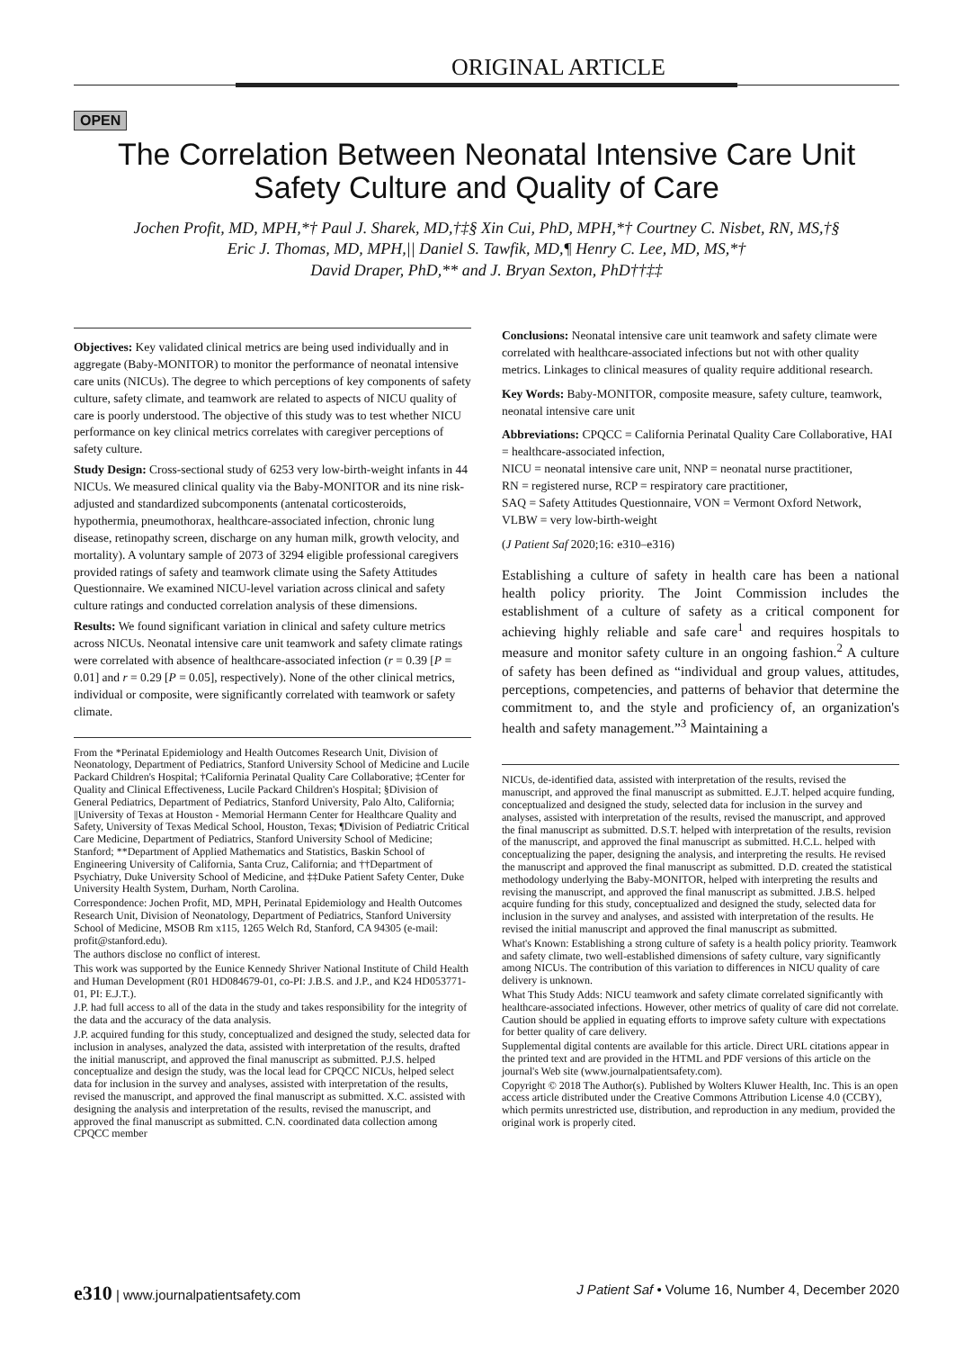ORIGINAL ARTICLE
OPEN
The Correlation Between Neonatal Intensive Care Unit Safety Culture and Quality of Care
Jochen Profit, MD, MPH,*† Paul J. Sharek, MD,†‡§ Xin Cui, PhD, MPH,*† Courtney C. Nisbet, RN, MS,†§
Eric J. Thomas, MD, MPH,|| Daniel S. Tawfik, MD,¶ Henry C. Lee, MD, MS,*†
David Draper, PhD,** and J. Bryan Sexton, PhD††‡‡
Objectives: Key validated clinical metrics are being used individually and in aggregate (Baby-MONITOR) to monitor the performance of neonatal intensive care units (NICUs). The degree to which perceptions of key components of safety culture, safety climate, and teamwork are related to aspects of NICU quality of care is poorly understood. The objective of this study was to test whether NICU performance on key clinical metrics correlates with caregiver perceptions of safety culture.
Study Design: Cross-sectional study of 6253 very low-birth-weight infants in 44 NICUs. We measured clinical quality via the Baby-MONITOR and its nine risk-adjusted and standardized subcomponents (antenatal corticosteroids, hypothermia, pneumothorax, healthcare-associated infection, chronic lung disease, retinopathy screen, discharge on any human milk, growth velocity, and mortality). A voluntary sample of 2073 of 3294 eligible professional caregivers provided ratings of safety and teamwork climate using the Safety Attitudes Questionnaire. We examined NICU-level variation across clinical and safety culture ratings and conducted correlation analysis of these dimensions.
Results: We found significant variation in clinical and safety culture metrics across NICUs. Neonatal intensive care unit teamwork and safety climate ratings were correlated with absence of healthcare-associated infection (r = 0.39 [P = 0.01] and r = 0.29 [P = 0.05], respectively). None of the other clinical metrics, individual or composite, were significantly correlated with teamwork or safety climate.
From the *Perinatal Epidemiology and Health Outcomes Research Unit, Division of Neonatology, Department of Pediatrics, Stanford University School of Medicine and Lucile Packard Children's Hospital; †California Perinatal Quality Care Collaborative; ‡Center for Quality and Clinical Effectiveness, Lucile Packard Children's Hospital; §Division of General Pediatrics, Department of Pediatrics, Stanford University, Palo Alto, California; ||University of Texas at Houston - Memorial Hermann Center for Healthcare Quality and Safety, University of Texas Medical School, Houston, Texas; ¶Division of Pediatric Critical Care Medicine, Department of Pediatrics, Stanford University School of Medicine; Stanford; **Department of Applied Mathematics and Statistics, Baskin School of Engineering University of California, Santa Cruz, California; and ††Department of Psychiatry, Duke University School of Medicine, and ‡‡Duke Patient Safety Center, Duke University Health System, Durham, North Carolina.
Correspondence: Jochen Profit, MD, MPH, Perinatal Epidemiology and Health Outcomes Research Unit, Division of Neonatology, Department of Pediatrics, Stanford University School of Medicine, MSOB Rm x115, 1265 Welch Rd, Stanford, CA 94305 (e-mail: profit@stanford.edu).
The authors disclose no conflict of interest.
This work was supported by the Eunice Kennedy Shriver National Institute of Child Health and Human Development (R01 HD084679-01, co-PI: J.B.S. and J.P., and K24 HD053771-01, PI: E.J.T.).
J.P. had full access to all of the data in the study and takes responsibility for the integrity of the data and the accuracy of the data analysis.
J.P. acquired funding for this study, conceptualized and designed the study, selected data for inclusion in analyses, analyzed the data, assisted with interpretation of the results, drafted the initial manuscript, and approved the final manuscript as submitted. P.J.S. helped conceptualize and design the study, was the local lead for CPQCC NICUs, helped select data for inclusion in the survey and analyses, assisted with interpretation of the results, revised the manuscript, and approved the final manuscript as submitted. X.C. assisted with designing the analysis and interpretation of the results, revised the manuscript, and approved the final manuscript as submitted. C.N. coordinated data collection among CPQCC member
Conclusions: Neonatal intensive care unit teamwork and safety climate were correlated with healthcare-associated infections but not with other quality metrics. Linkages to clinical measures of quality require additional research.
Key Words: Baby-MONITOR, composite measure, safety culture, teamwork, neonatal intensive care unit
Abbreviations: CPQCC = California Perinatal Quality Care Collaborative, HAI = healthcare-associated infection,
NICU = neonatal intensive care unit, NNP = neonatal nurse practitioner,
RN = registered nurse, RCP = respiratory care practitioner,
SAQ = Safety Attitudes Questionnaire, VON = Vermont Oxford Network,
VLBW = very low-birth-weight
(J Patient Saf 2020;16: e310–e316)
Establishing a culture of safety in health care has been a national health policy priority. The Joint Commission includes the establishment of a culture of safety as a critical component for achieving highly reliable and safe care<sup>1</sup> and requires hospitals to measure and monitor safety culture in an ongoing fashion.<sup>2</sup> A culture of safety has been defined as “individual and group values, attitudes, perceptions, competencies, and patterns of behavior that determine the commitment to, and the style and proficiency of, an organization's health and safety management.”<sup>3</sup> Maintaining a
NICUs, de-identified data, assisted with interpretation of the results, revised the manuscript, and approved the final manuscript as submitted. E.J.T. helped acquire funding, conceptualized and designed the study, selected data for inclusion in the survey and analyses, assisted with interpretation of the results, revised the manuscript, and approved the final manuscript as submitted. D.S.T. helped with interpretation of the results, revision of the manuscript, and approved the final manuscript as submitted. H.C.L. helped with conceptualizing the paper, designing the analysis, and interpreting the results. He revised the manuscript and approved the final manuscript as submitted. D.D. created the statistical methodology underlying the Baby-MONITOR, helped with interpreting the results and revising the manuscript, and approved the final manuscript as submitted. J.B.S. helped acquire funding for this study, conceptualized and designed the study, selected data for inclusion in the survey and analyses, and assisted with interpretation of the results. He revised the initial manuscript and approved the final manuscript as submitted.
What's Known: Establishing a strong culture of safety is a health policy priority. Teamwork and safety climate, two well-established dimensions of safety culture, vary significantly among NICUs. The contribution of this variation to differences in NICU quality of care delivery is unknown.
What This Study Adds: NICU teamwork and safety climate correlated significantly with healthcare-associated infections. However, other metrics of quality of care did not correlate. Caution should be applied in equating efforts to improve safety culture with expectations for better quality of care delivery.
Supplemental digital contents are available for this article. Direct URL citations appear in the printed text and are provided in the HTML and PDF versions of this article on the journal's Web site (www.journalpatientsafety.com).
Copyright © 2018 The Author(s). Published by Wolters Kluwer Health, Inc. This is an open access article distributed under the Creative Commons Attribution License 4.0 (CCBY), which permits unrestricted use, distribution, and reproduction in any medium, provided the original work is properly cited.
e310 | www.journalpatientsafety.com J Patient Saf • Volume 16, Number 4, December 2020